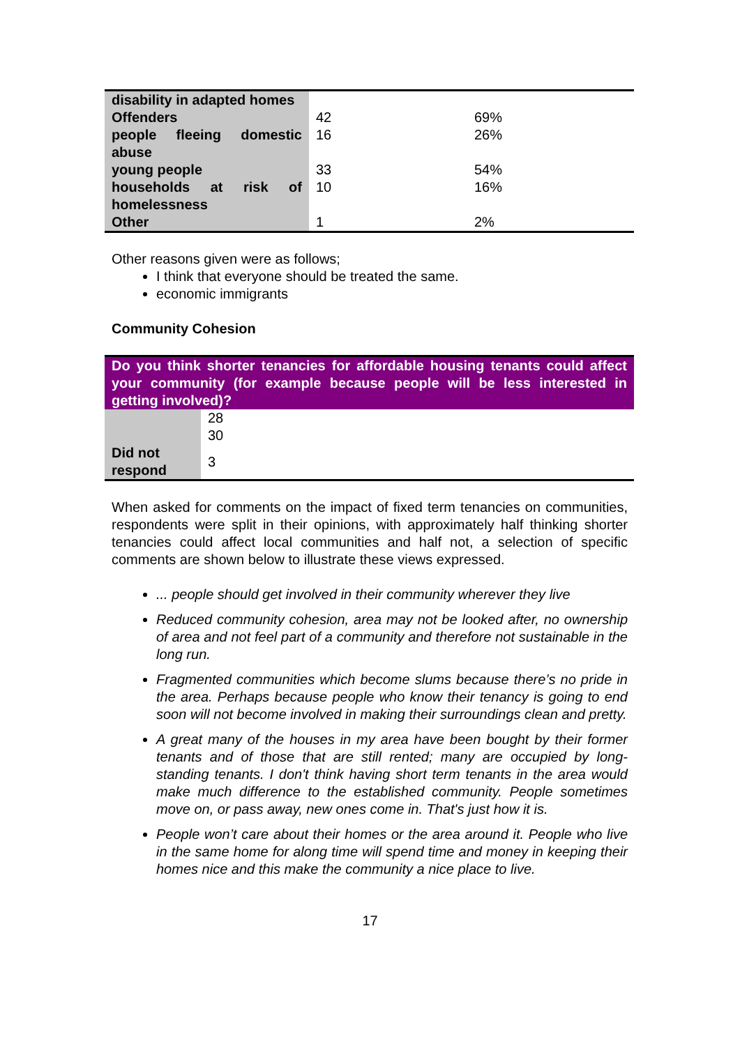| disability in adapted homes | | |
| Offenders | 42 | 69% |
| people fleeing domestic abuse | 16 | 26% |
| young people | 33 | 54% |
| households at risk of homelessness | 10 | 16% |
| Other | 1 | 2% |
Other reasons given were as follows;
I think that everyone should be treated the same.
economic immigrants
Community Cohesion
| Do you think shorter tenancies for affordable housing tenants could affect your community (for example because people will be less interested in getting involved)? | |
| | 28 |
| | 30 |
| Did not respond | 3 |
When asked for comments on the impact of fixed term tenancies on communities, respondents were split in their opinions, with approximately half thinking shorter tenancies could affect local communities and half not, a selection of specific comments are shown below to illustrate these views expressed.
... people should get involved in their community wherever they live
Reduced community cohesion, area may not be looked after, no ownership of area and not feel part of a community and therefore not sustainable in the long run.
Fragmented communities which become slums because there’s no pride in the area. Perhaps because people who know their tenancy is going to end soon will not become involved in making their surroundings clean and pretty.
A great many of the houses in my area have been bought by their former tenants and of those that are still rented; many are occupied by long-standing tenants. I don't think having short term tenants in the area would make much difference to the established community. People sometimes move on, or pass away, new ones come in. That's just how it is.
People won’t care about their homes or the area around it. People who live in the same home for along time will spend time and money in keeping their homes nice and this make the community a nice place to live.
17